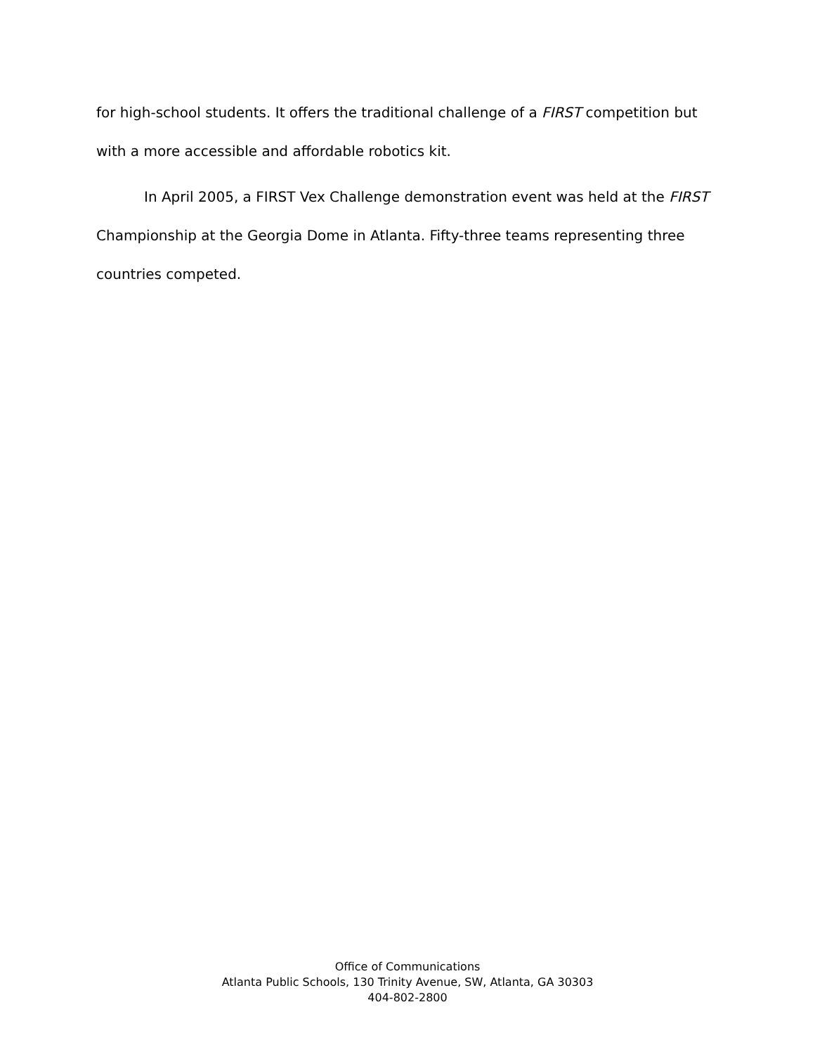for high-school students. It offers the traditional challenge of a FIRST competition but with a more accessible and affordable robotics kit.
In April 2005, a FIRST Vex Challenge demonstration event was held at the FIRST Championship at the Georgia Dome in Atlanta. Fifty-three teams representing three countries competed.
Office of Communications
Atlanta Public Schools, 130 Trinity Avenue, SW, Atlanta, GA 30303
404-802-2800